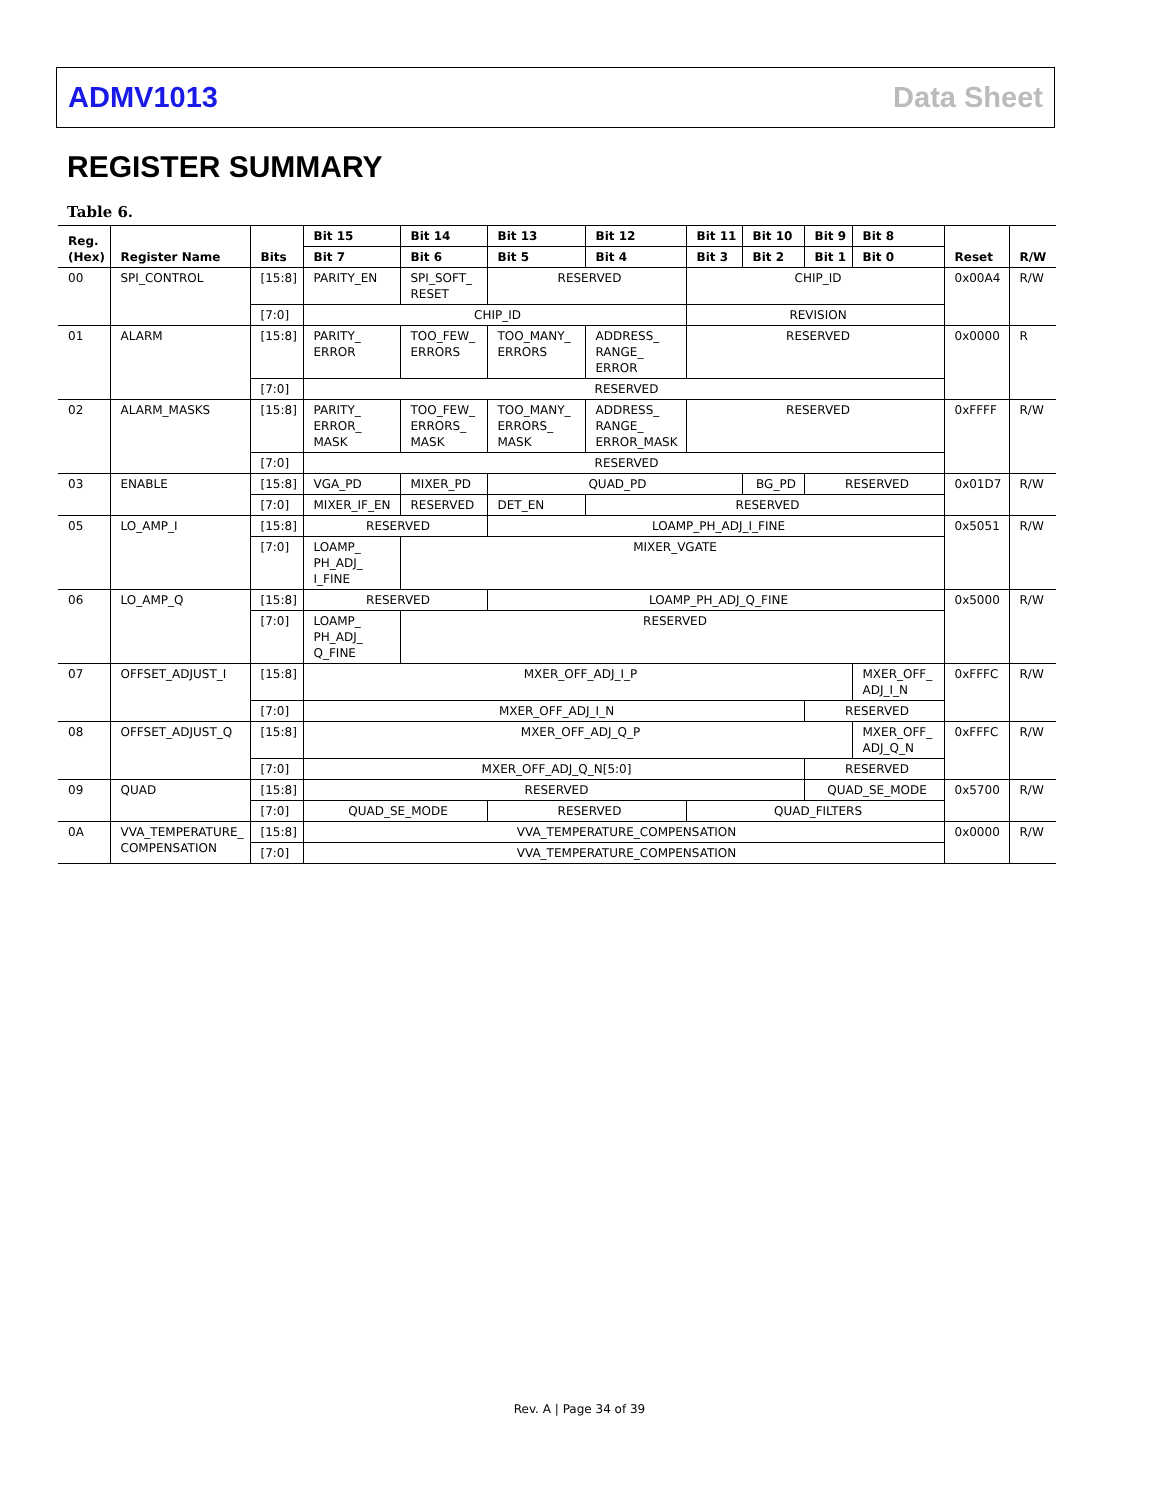ADMV1013 Data Sheet
REGISTER SUMMARY
Table 6.
| Reg. (Hex) | Register Name | Bits | Bit 15 | Bit 14 | Bit 13 | Bit 12 | Bit 11 | Bit 10 | Bit 9 | Bit 8 | Reset | R/W |
| --- | --- | --- | --- | --- | --- | --- | --- | --- | --- | --- | --- | --- |
| | | | Bit 7 | Bit 6 | Bit 5 | Bit 4 | Bit 3 | Bit 2 | Bit 1 | Bit 0 | | |
| 00 | SPI_CONTROL | [15:8] | PARITY_EN | SPI_SOFT_ RESET | RESERVED | | CHIP_ID | | | | 0x00A4 | R/W |
| | | [7:0] | CHIP_ID | | | | REVISION | | | | | |
| 01 | ALARM | [15:8] | PARITY_ ERROR | TOO_FEW_ ERRORS | TOO_MANY_ ERRORS | ADDRESS_ RANGE_ ERROR | RESERVED | | | | 0x0000 | R |
| | | [7:0] | RESERVED | | | | | | | | | |
| 02 | ALARM_MASKS | [15:8] | PARITY_ ERROR_ MASK | TOO_FEW_ ERRORS_ MASK | TOO_MANY_ ERRORS_ MASK | ADDRESS_ RANGE_ ERROR_MASK | RESERVED | | | | 0xFFFF | R/W |
| | | [7:0] | RESERVED | | | | | | | | | |
| 03 | ENABLE | [15:8] | VGA_PD | MIXER_PD | QUAD_PD | | | BG_PD | RESERVED | | 0x01D7 | R/W |
| | | [7:0] | MIXER_IF_EN | RESERVED | DET_EN | RESERVED | | | | | | |
| 05 | LO_AMP_I | [15:8] | RESERVED | | LOAMP_PH_ADJ_I_FINE | | | | | | 0x5051 | R/W |
| | | [7:0] | LOAMP_ PH_ADJ_ I_FINE | MIXER_VGATE | | | | | | | | |
| 06 | LO_AMP_Q | [15:8] | RESERVED | | LOAMP_PH_ADJ_Q_FINE | | | | | | 0x5000 | R/W |
| | | [7:0] | LOAMP_ PH_ADJ_ Q_FINE | RESERVED | | | | | | | | |
| 07 | OFFSET_ADJUST_I | [15:8] | MXER_OFF_ADJ_I_P | | | | | | | MXER_OFF_ ADJ_I_N | 0xFFFC | R/W |
| | | [7:0] | MXER_OFF_ADJ_I_N | | | | | | RESERVED | | | |
| 08 | OFFSET_ADJUST_Q | [15:8] | MXER_OFF_ADJ_Q_P | | | | | | | MXER_OFF_ ADJ_Q_N | 0xFFFC | R/W |
| | | [7:0] | MXER_OFF_ADJ_Q_N[5:0] | | | | | | RESERVED | | | |
| 09 | QUAD | [15:8] | RESERVED | | | | | | QUAD_SE_MODE | | 0x5700 | R/W |
| | | [7:0] | QUAD_SE_MODE | | RESERVED | | QUAD_FILTERS | | | | | |
| 0A | VVA_TEMPERATURE_ COMPENSATION | [15:8] | VVA_TEMPERATURE_COMPENSATION | | | | | | | | 0x0000 | R/W |
| | | [7:0] | VVA_TEMPERATURE_COMPENSATION | | | | | | | | | |
Rev. A | Page 34 of 39